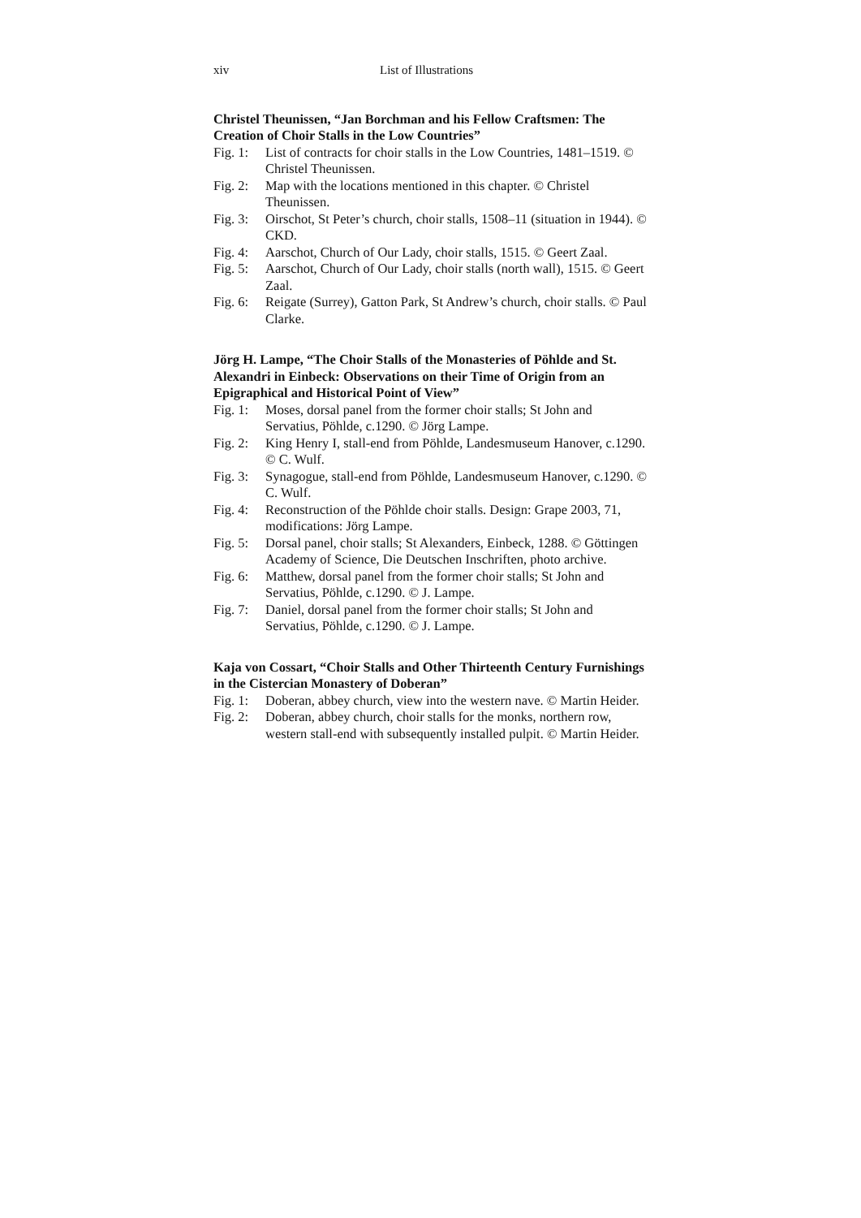xiv List of Illustrations
Christel Theunissen, “Jan Borchman and his Fellow Craftsmen: The Creation of Choir Stalls in the Low Countries”
Fig. 1: List of contracts for choir stalls in the Low Countries, 1481–1519. © Christel Theunissen.
Fig. 2: Map with the locations mentioned in this chapter. © Christel Theunissen.
Fig. 3: Oirschot, St Peter’s church, choir stalls, 1508–11 (situation in 1944). © CKD.
Fig. 4: Aarschot, Church of Our Lady, choir stalls, 1515. © Geert Zaal.
Fig. 5: Aarschot, Church of Our Lady, choir stalls (north wall), 1515. © Geert Zaal.
Fig. 6: Reigate (Surrey), Gatton Park, St Andrew’s church, choir stalls. © Paul Clarke.
Jörg H. Lampe, “The Choir Stalls of the Monasteries of Pöhlde and St. Alexandri in Einbeck: Observations on their Time of Origin from an Epigraphical and Historical Point of View”
Fig. 1: Moses, dorsal panel from the former choir stalls; St John and Servatius, Pöhlde, c.1290. © Jörg Lampe.
Fig. 2: King Henry I, stall-end from Pöhlde, Landesmuseum Hanover, c.1290. © C. Wulf.
Fig. 3: Synagogue, stall-end from Pöhlde, Landesmuseum Hanover, c.1290. © C. Wulf.
Fig. 4: Reconstruction of the Pöhlde choir stalls. Design: Grape 2003, 71, modifications: Jörg Lampe.
Fig. 5: Dorsal panel, choir stalls; St Alexanders, Einbeck, 1288. © Göttingen Academy of Science, Die Deutschen Inschriften, photo archive.
Fig. 6: Matthew, dorsal panel from the former choir stalls; St John and Servatius, Pöhlde, c.1290. © J. Lampe.
Fig. 7: Daniel, dorsal panel from the former choir stalls; St John and Servatius, Pöhlde, c.1290. © J. Lampe.
Kaja von Cossart, “Choir Stalls and Other Thirteenth Century Furnishings in the Cistercian Monastery of Doberan”
Fig. 1: Doberan, abbey church, view into the western nave. © Martin Heider.
Fig. 2: Doberan, abbey church, choir stalls for the monks, northern row, western stall-end with subsequently installed pulpit. © Martin Heider.